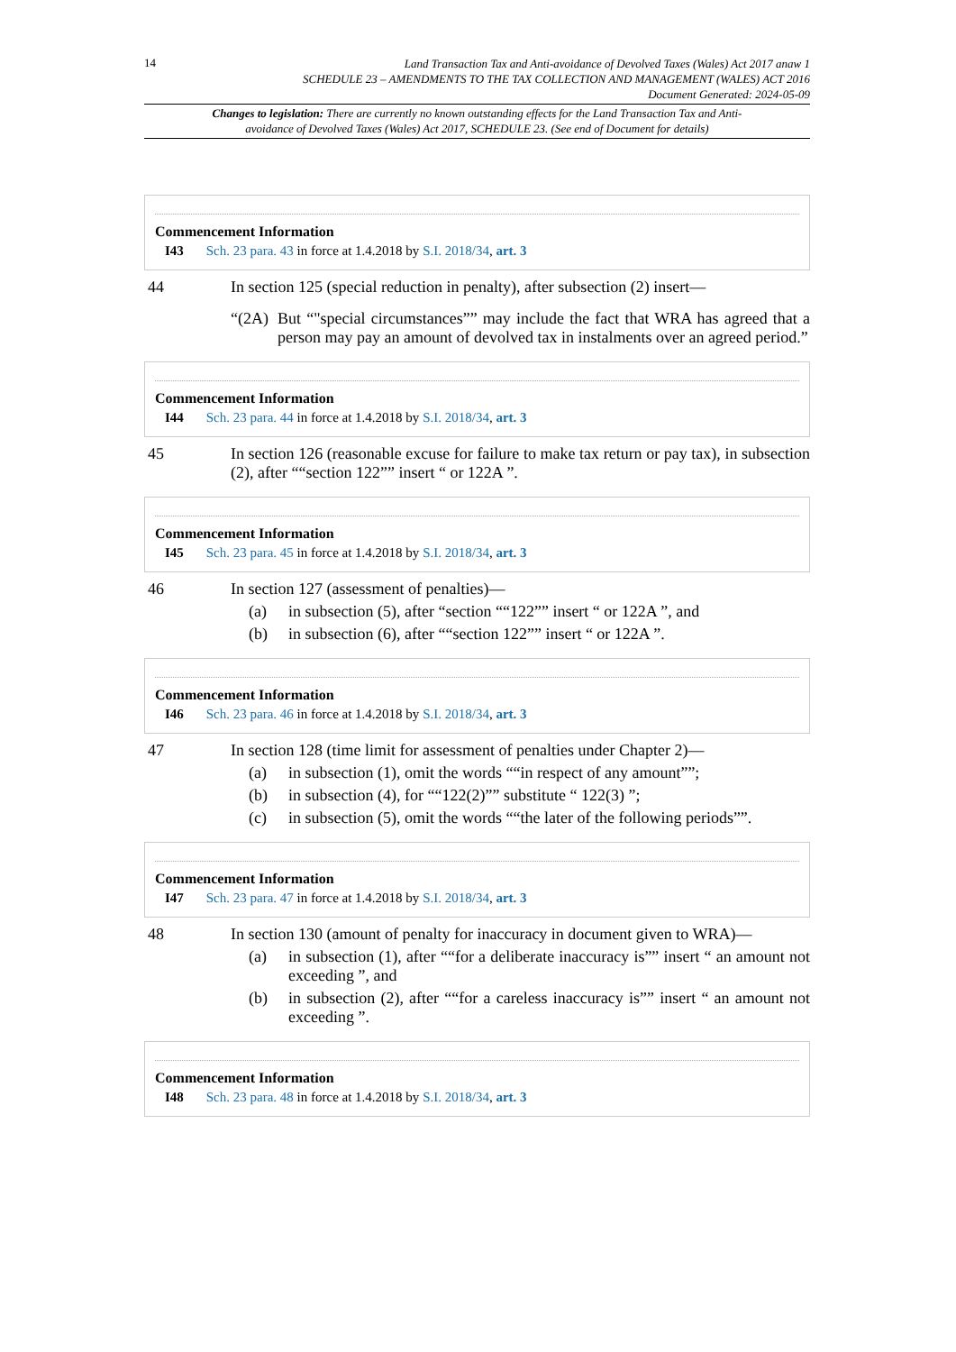14
Land Transaction Tax and Anti-avoidance of Devolved Taxes (Wales) Act 2017 anaw 1
SCHEDULE 23 – AMENDMENTS TO THE TAX COLLECTION AND MANAGEMENT (WALES) ACT 2016
Document Generated: 2024-05-09
Changes to legislation: There are currently no known outstanding effects for the Land Transaction Tax and Anti-avoidance of Devolved Taxes (Wales) Act 2017, SCHEDULE 23. (See end of Document for details)
Commencement Information
I43 Sch. 23 para. 43 in force at 1.4.2018 by S.I. 2018/34, art. 3
44 In section 125 (special reduction in penalty), after subsection (2) insert—
“(2A)
But “"special circumstances”” may include the fact that WRA has agreed that a person may pay an amount of devolved tax in instalments over an agreed period.”
Commencement Information
I44 Sch. 23 para. 44 in force at 1.4.2018 by S.I. 2018/34, art. 3
45 In section 126 (reasonable excuse for failure to make tax return or pay tax), in subsection (2), after ““section 122”” insert “ or 122A ”.
Commencement Information
I45 Sch. 23 para. 45 in force at 1.4.2018 by S.I. 2018/34, art. 3
46 In section 127 (assessment of penalties)—
(a) in subsection (5), after “section ““122”” insert “ or 122A ”, and
(b) in subsection (6), after ““section 122”” insert “ or 122A ”.
Commencement Information
I46 Sch. 23 para. 46 in force at 1.4.2018 by S.I. 2018/34, art. 3
47 In section 128 (time limit for assessment of penalties under Chapter 2)—
(a) in subsection (1), omit the words ““in respect of any amount””;
(b) in subsection (4), for ““122(2)”” substitute “ 122(3) ”;
(c) in subsection (5), omit the words ““the later of the following periods””.
Commencement Information
I47 Sch. 23 para. 47 in force at 1.4.2018 by S.I. 2018/34, art. 3
48 In section 130 (amount of penalty for inaccuracy in document given to WRA)—
(a) in subsection (1), after ““for a deliberate inaccuracy is”” insert “ an amount not exceeding ”, and
(b) in subsection (2), after ““for a careless inaccuracy is”” insert “ an amount not exceeding ”.
Commencement Information
I48 Sch. 23 para. 48 in force at 1.4.2018 by S.I. 2018/34, art. 3